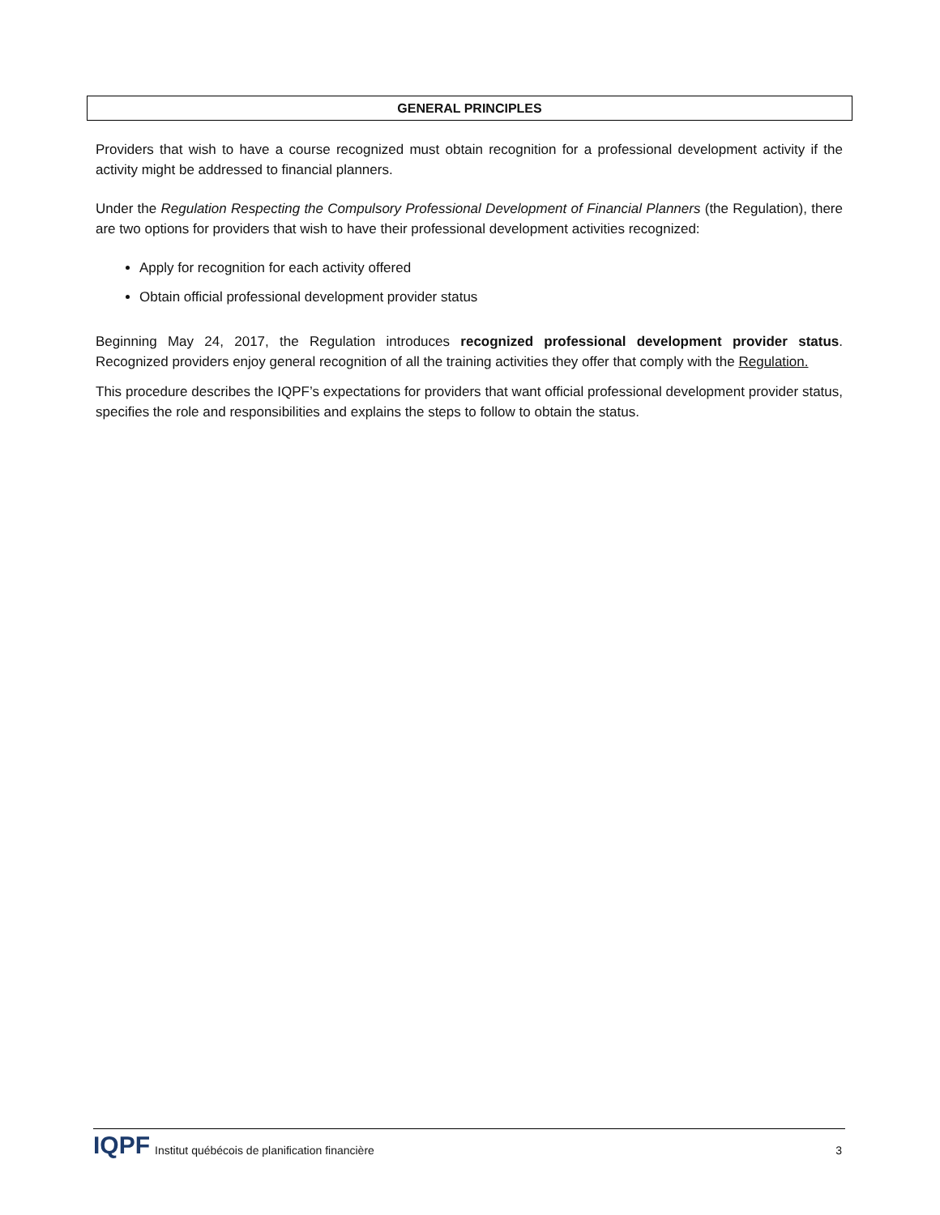GENERAL PRINCIPLES
Providers that wish to have a course recognized must obtain recognition for a professional development activity if the activity might be addressed to financial planners.
Under the Regulation Respecting the Compulsory Professional Development of Financial Planners (the Regulation), there are two options for providers that wish to have their professional development activities recognized:
Apply for recognition for each activity offered
Obtain official professional development provider status
Beginning May 24, 2017, the Regulation introduces recognized professional development provider status. Recognized providers enjoy general recognition of all the training activities they offer that comply with the Regulation.
This procedure describes the IQPF’s expectations for providers that want official professional development provider status, specifies the role and responsibilities and explains the steps to follow to obtain the status.
IQPF Institut québécois de planification financière 3